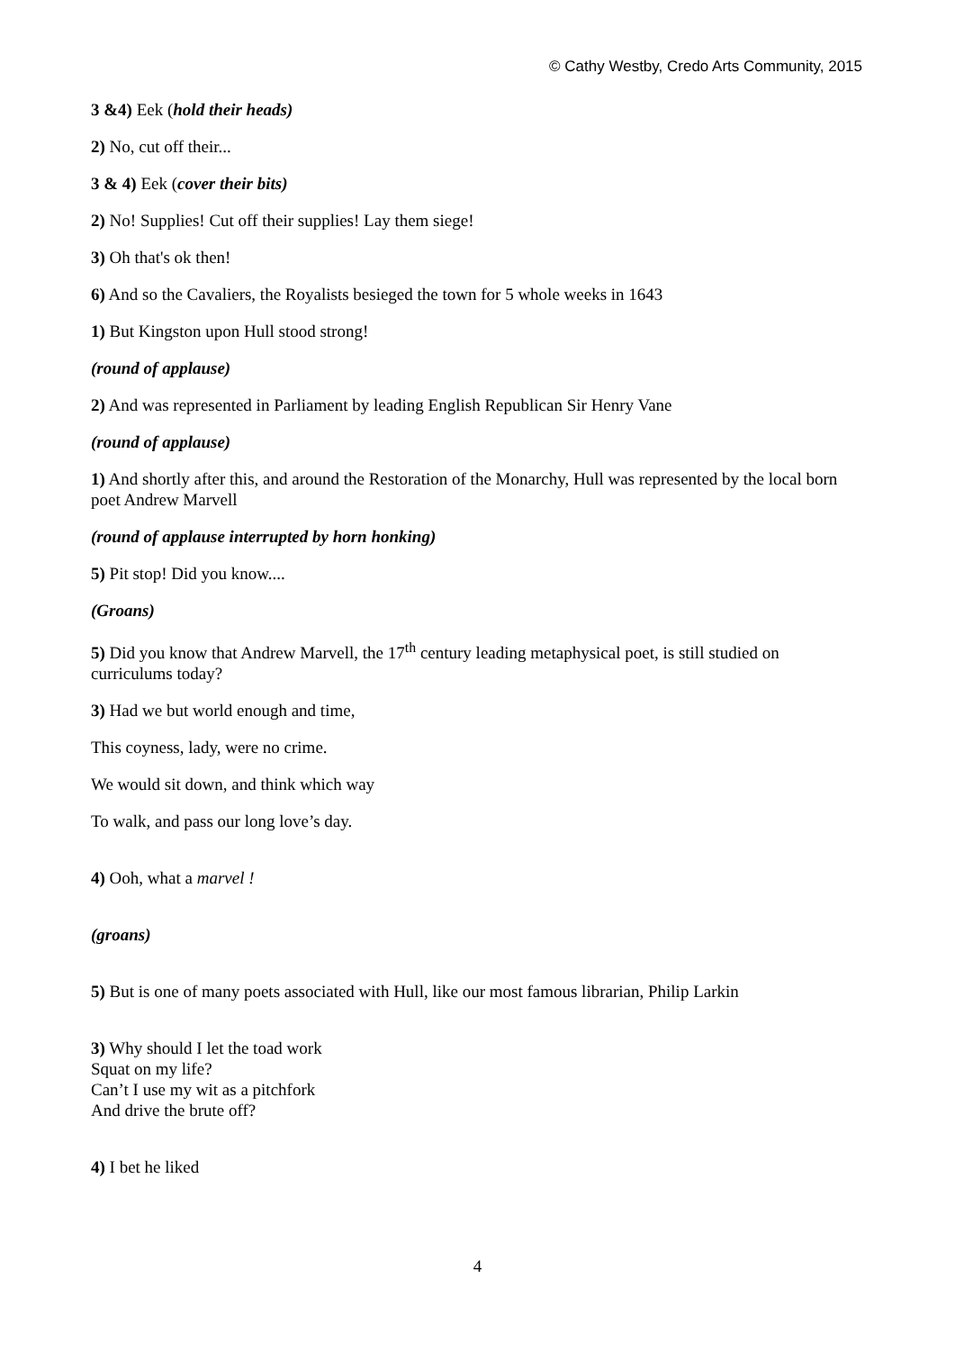© Cathy Westby, Credo Arts Community, 2015
3 &4) Eek (hold their heads)
2) No, cut off their...
3 & 4) Eek (cover their bits)
2) No! Supplies! Cut off their supplies! Lay them siege!
3) Oh that's ok then!
6) And so the Cavaliers, the Royalists besieged the town for 5 whole weeks in 1643
1) But Kingston upon Hull stood strong!
(round of applause)
2) And was represented in Parliament by leading English Republican Sir Henry Vane
(round of applause)
1) And shortly after this, and around the Restoration of the Monarchy, Hull was represented by the local born poet Andrew Marvell
(round of applause interrupted by horn honking)
5) Pit stop! Did you know....
(Groans)
5) Did you know that Andrew Marvell, the 17<sup>th</sup> century leading metaphysical poet, is still studied on curriculums today?
3) Had we but world enough and time,
This coyness, lady, were no crime.
We would sit down, and think which way
To walk, and pass our long love’s day.
4) Ooh, what a marvel !
(groans)
5) But is one of many poets associated with Hull, like our most famous librarian, Philip Larkin
3) Why should I let the toad work
Squat on my life?
Can’t I use my wit as a pitchfork
And drive the brute off?
4) I bet he liked
4